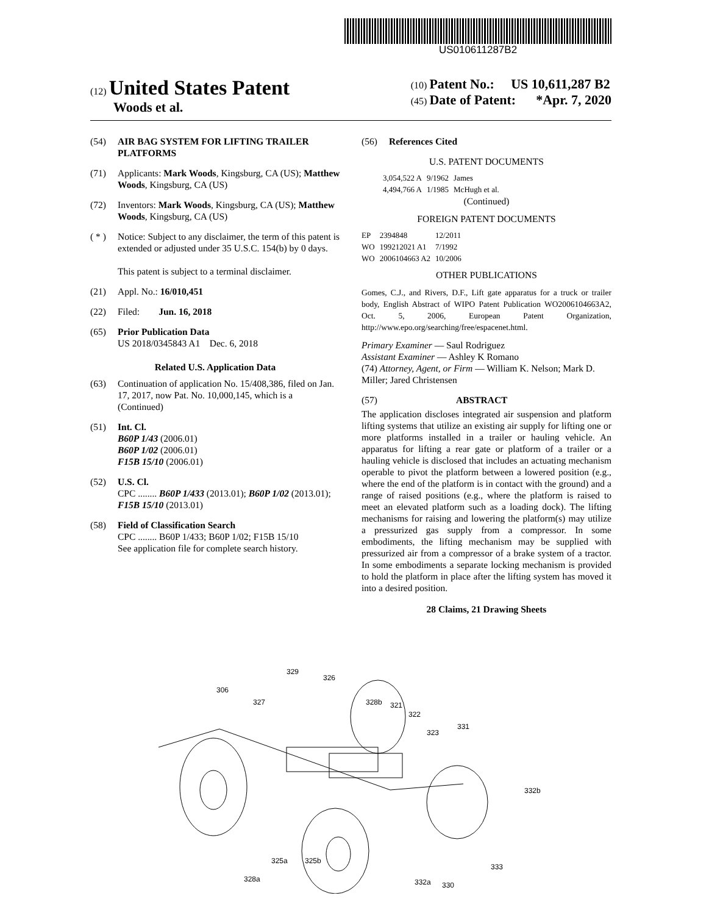US010611287B2
(12) United States Patent
Woods et al.
(10) Patent No.: US 10,611,287 B2
(45) Date of Patent: *Apr. 7, 2020
(54) AIR BAG SYSTEM FOR LIFTING TRAILER PLATFORMS
(71) Applicants: Mark Woods, Kingsburg, CA (US); Matthew Woods, Kingsburg, CA (US)
(72) Inventors: Mark Woods, Kingsburg, CA (US); Matthew Woods, Kingsburg, CA (US)
( * )
Notice: Subject to any disclaimer, the term of this patent is extended or adjusted under 35 U.S.C. 154(b) by 0 days.
This patent is subject to a terminal disclaimer.
(21) Appl. No.: 16/010,451
(22) Filed: Jun. 16, 2018
(65) Prior Publication Data
US 2018/0345843 A1 Dec. 6, 2018
Related U.S. Application Data
(63) Continuation of application No. 15/408,386, filed on Jan. 17, 2017, now Pat. No. 10,000,145, which is a (Continued)
(51) Int. Cl.
B60P 1/43 (2006.01)
B60P 1/02 (2006.01)
F15B 15/10 (2006.01)
(52) U.S. Cl.
CPC ........ B60P 1/433 (2013.01); B60P 1/02 (2013.01); F15B 15/10 (2013.01)
(58) Field of Classification Search
CPC ........ B60P 1/433; B60P 1/02; F15B 15/10
See application file for complete search history.
(56) References Cited
U.S. PATENT DOCUMENTS
| 3,054,522 A | 9/1962 | James |
| 4,494,766 A | 1/1985 | McHugh et al. |
(Continued)
FOREIGN PATENT DOCUMENTS
| EP | 2394848 | 12/2011 |
| WO | 199212021 A1 | 7/1992 |
| WO | 2006104663 A2 | 10/2006 |
OTHER PUBLICATIONS
Gomes, C.J., and Rivers, D.F., Lift gate apparatus for a truck or trailer body, English Abstract of WIPO Patent Publication WO2006104663A2, Oct. 5, 2006, European Patent Organization, http://www.epo.org/searching/free/espacenet.html.
Primary Examiner — Saul Rodriguez
Assistant Examiner — Ashley K Romano
(74) Attorney, Agent, or Firm — William K. Nelson; Mark D. Miller; Jared Christensen
(57) ABSTRACT
The application discloses integrated air suspension and platform lifting systems that utilize an existing air supply for lifting one or more platforms installed in a trailer or hauling vehicle. An apparatus for lifting a rear gate or platform of a trailer or a hauling vehicle is disclosed that includes an actuating mechanism operable to pivot the platform between a lowered position (e.g., where the end of the platform is in contact with the ground) and a range of raised positions (e.g., where the platform is raised to meet an elevated platform such as a loading dock). The lifting mechanisms for raising and lowering the platform(s) may utilize a pressurized gas supply from a compressor. In some embodiments, the lifting mechanism may be supplied with pressurized air from a compressor of a brake system of a tractor. In some embodiments a separate locking mechanism is provided to hold the platform in place after the lifting system has moved it into a desired position.
28 Claims, 21 Drawing Sheets
329
326
306
327
328b
321
322
323
331
332b
325a
325b
328a
332a
330
333